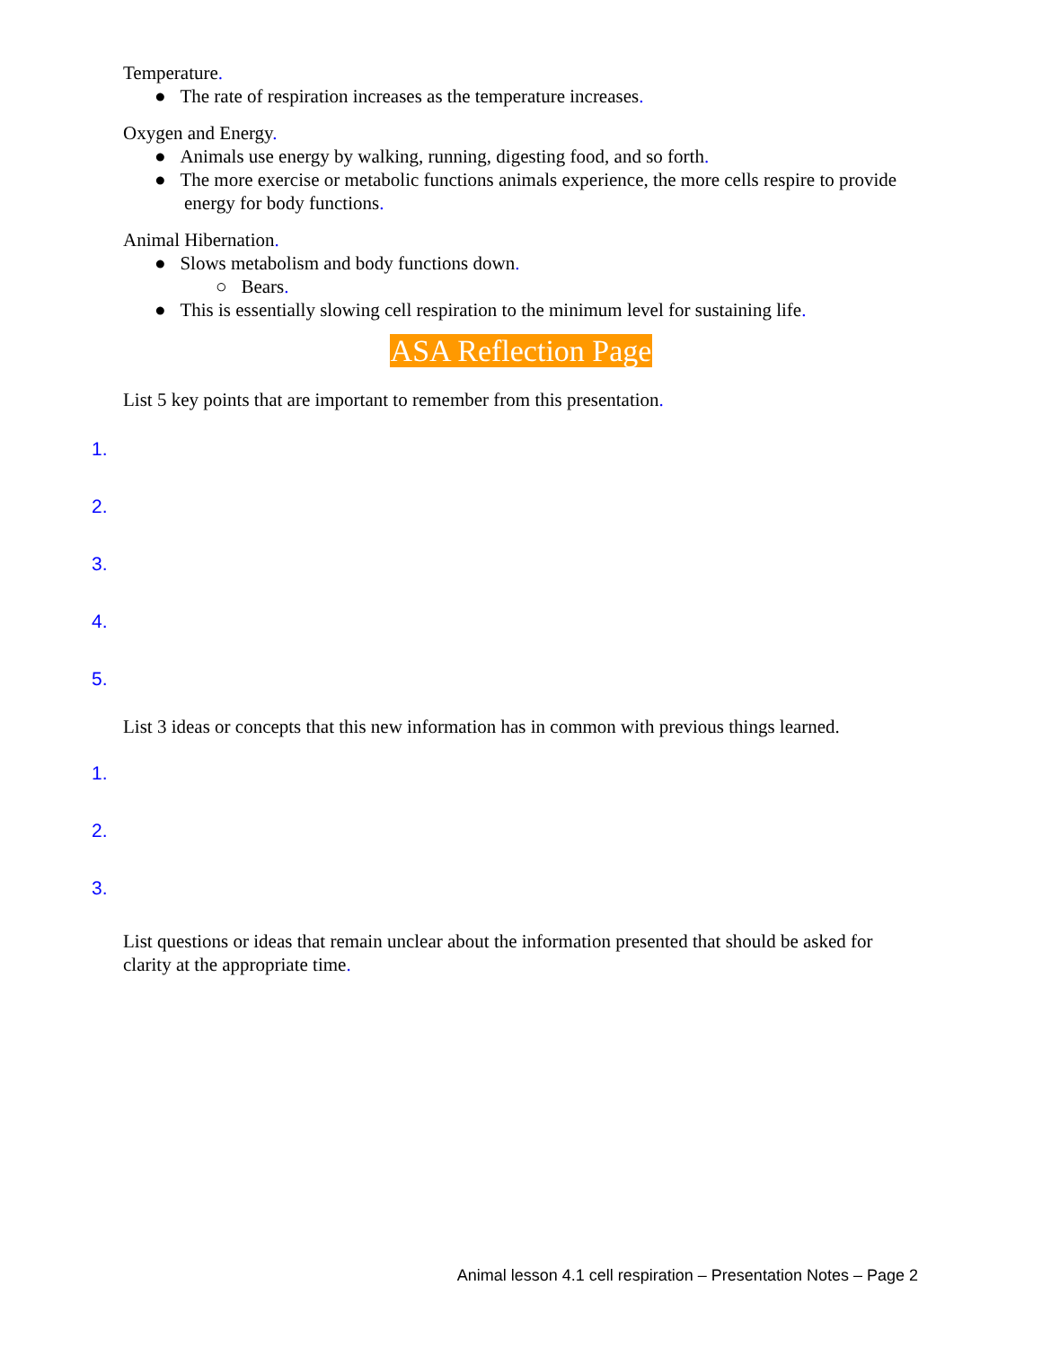Temperature.
● The rate of respiration increases as the temperature increases.
Oxygen and Energy.
● Animals use energy by walking, running, digesting food, and so forth.
● The more exercise or metabolic functions animals experience, the more cells respire to provide energy for body functions.
Animal Hibernation.
● Slows metabolism and body functions down.
○ Bears.
● This is essentially slowing cell respiration to the minimum level for sustaining life.
ASA Reflection Page
List 5 key points that are important to remember from this presentation.
1.
2.
3.
4.
5.
List 3 ideas or concepts that this new information has in common with previous things learned.
1.
2.
3.
List questions or ideas that remain unclear about the information presented that should be asked for clarity at the appropriate time.
Animal lesson 4.1 cell respiration – Presentation Notes – Page 2